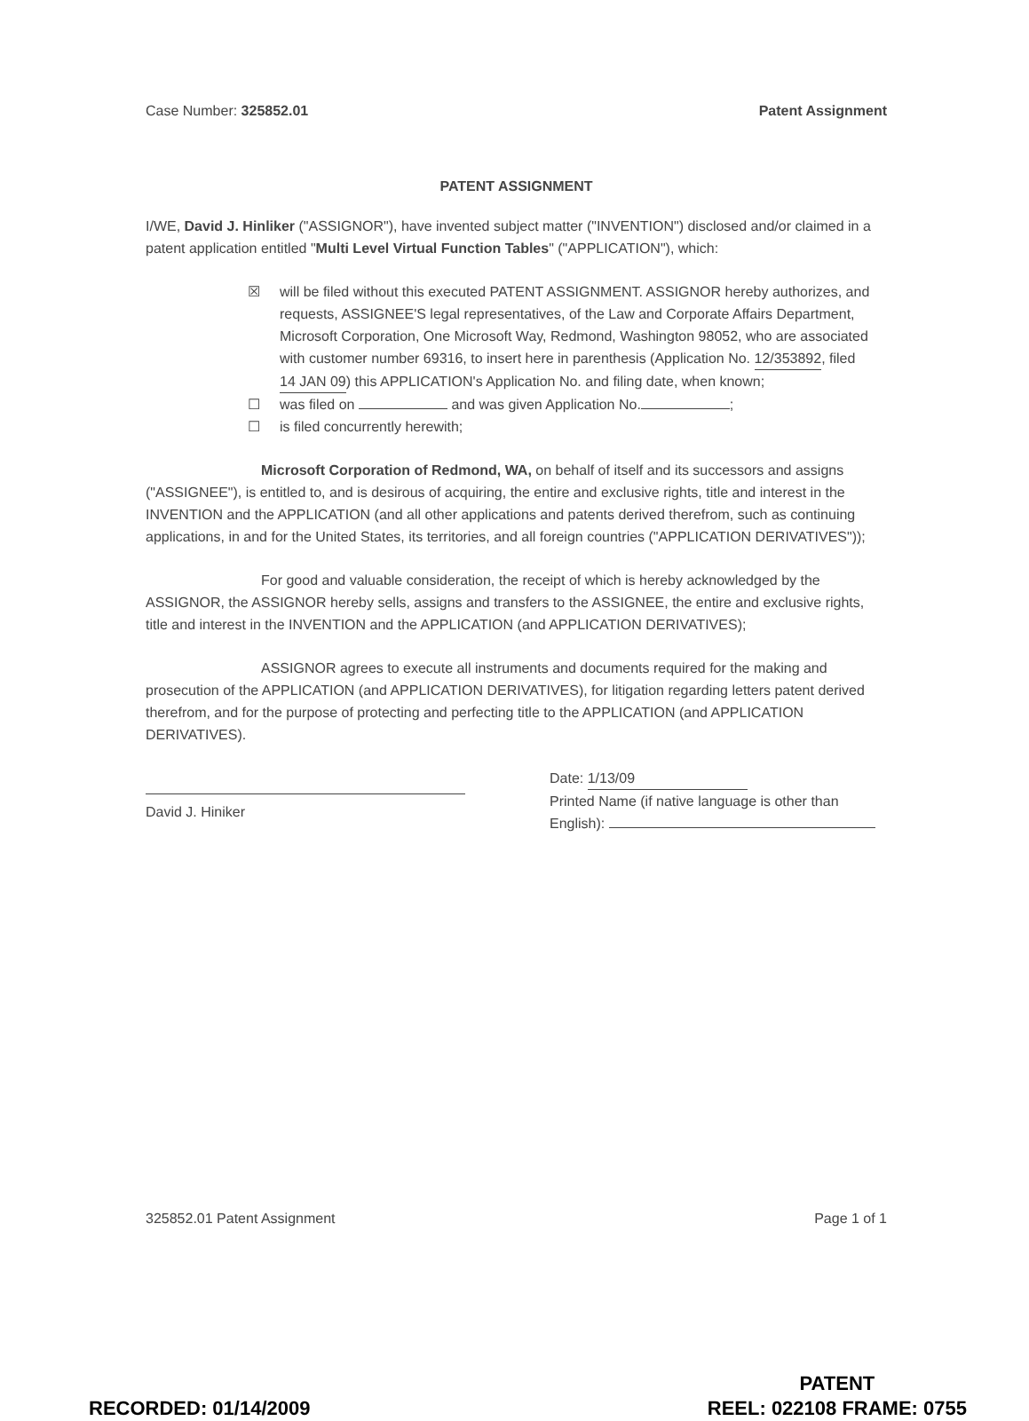Case Number: 325852.01 Patent Assignment
PATENT ASSIGNMENT
I/WE, David J. Hinliker ("ASSIGNOR"), have invented subject matter ("INVENTION") disclosed and/or claimed in a patent application entitled "Multi Level Virtual Function Tables" ("APPLICATION"), which:
☒ will be filed without this executed PATENT ASSIGNMENT. ASSIGNOR hereby authorizes, and requests, ASSIGNEE'S legal representatives, of the Law and Corporate Affairs Department, Microsoft Corporation, One Microsoft Way, Redmond, Washington 98052, who are associated with customer number 69316, to insert here in parenthesis (Application No. 12/353892, filed 14 JAN 09) this APPLICATION's Application No. and filing date, when known;
☐ was filed on and was given Application No. ;
☐ is filed concurrently herewith;
Microsoft Corporation of Redmond, WA, on behalf of itself and its successors and assigns ("ASSIGNEE"), is entitled to, and is desirous of acquiring, the entire and exclusive rights, title and interest in the INVENTION and the APPLICATION (and all other applications and patents derived therefrom, such as continuing applications, in and for the United States, its territories, and all foreign countries ("APPLICATION DERIVATIVES"));
For good and valuable consideration, the receipt of which is hereby acknowledged by the ASSIGNOR, the ASSIGNOR hereby sells, assigns and transfers to the ASSIGNEE, the entire and exclusive rights, title and interest in the INVENTION and the APPLICATION (and APPLICATION DERIVATIVES);
ASSIGNOR agrees to execute all instruments and documents required for the making and prosecution of the APPLICATION (and APPLICATION DERIVATIVES), for litigation regarding letters patent derived therefrom, and for the purpose of protecting and perfecting title to the APPLICATION (and APPLICATION DERIVATIVES).
David J. Hiniker Date: 1/13/09
Printed Name (if native language is other than English):
325852.01 Patent Assignment Page 1 of 1
RECORDED: 01/14/2009 PATENT
REEL: 022108 FRAME: 0755